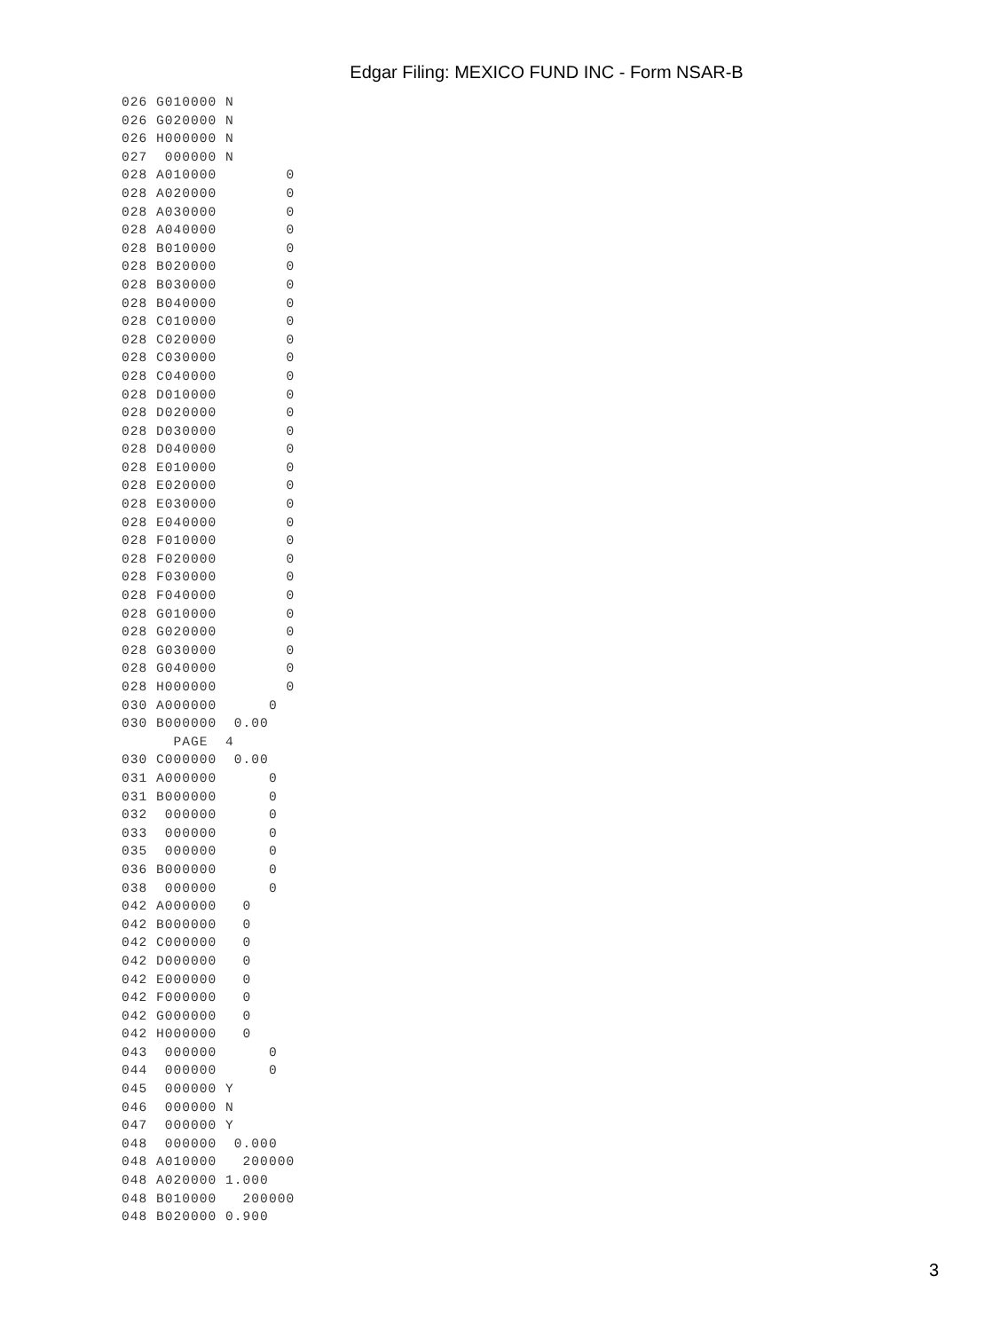Edgar Filing: MEXICO FUND INC - Form NSAR-B
026 G010000 N
026 G020000 N
026 H000000 N
027  000000 N
028 A010000        0
028 A020000        0
028 A030000        0
028 A040000        0
028 B010000        0
028 B020000        0
028 B030000        0
028 B040000        0
028 C010000        0
028 C020000        0
028 C030000        0
028 C040000        0
028 D010000        0
028 D020000        0
028 D030000        0
028 D040000        0
028 E010000        0
028 E020000        0
028 E030000        0
028 E040000        0
028 F010000        0
028 F020000        0
028 F030000        0
028 F040000        0
028 G010000        0
028 G020000        0
028 G030000        0
028 G040000        0
028 H000000        0
030 A000000      0
030 B000000  0.00
      PAGE  4
030 C000000  0.00
031 A000000      0
031 B000000      0
032  000000      0
033  000000      0
035  000000      0
036 B000000      0
038  000000      0
042 A000000   0
042 B000000   0
042 C000000   0
042 D000000   0
042 E000000   0
042 F000000   0
042 G000000   0
042 H000000   0
043  000000      0
044  000000      0
045  000000 Y
046  000000 N
047  000000 Y
048  000000  0.000
048 A010000   200000
048 A020000 1.000
048 B010000   200000
048 B020000 0.900
3